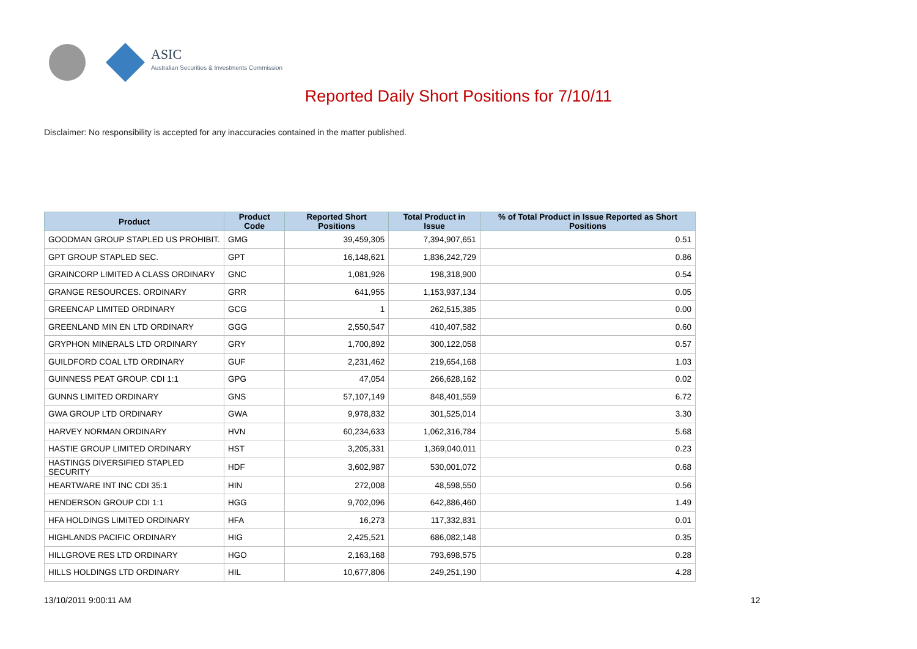ASIC
Australian Securities & Investments Commission
Reported Daily Short Positions for 7/10/11
Disclaimer: No responsibility is accepted for any inaccuracies contained in the matter published.
| Product | Product Code | Reported Short Positions | Total Product in Issue | % of Total Product in Issue Reported as Short Positions |
| --- | --- | --- | --- | --- |
| GOODMAN GROUP STAPLED US PROHIBIT. | GMG | 39,459,305 | 7,394,907,651 | 0.51 |
| GPT GROUP STAPLED SEC. | GPT | 16,148,621 | 1,836,242,729 | 0.86 |
| GRAINCORP LIMITED A CLASS ORDINARY | GNC | 1,081,926 | 198,318,900 | 0.54 |
| GRANGE RESOURCES. ORDINARY | GRR | 641,955 | 1,153,937,134 | 0.05 |
| GREENCAP LIMITED ORDINARY | GCG | 1 | 262,515,385 | 0.00 |
| GREENLAND MIN EN LTD ORDINARY | GGG | 2,550,547 | 410,407,582 | 0.60 |
| GRYPHON MINERALS LTD ORDINARY | GRY | 1,700,892 | 300,122,058 | 0.57 |
| GUILDFORD COAL LTD ORDINARY | GUF | 2,231,462 | 219,654,168 | 1.03 |
| GUINNESS PEAT GROUP. CDI 1:1 | GPG | 47,054 | 266,628,162 | 0.02 |
| GUNNS LIMITED ORDINARY | GNS | 57,107,149 | 848,401,559 | 6.72 |
| GWA GROUP LTD ORDINARY | GWA | 9,978,832 | 301,525,014 | 3.30 |
| HARVEY NORMAN ORDINARY | HVN | 60,234,633 | 1,062,316,784 | 5.68 |
| HASTIE GROUP LIMITED ORDINARY | HST | 3,205,331 | 1,369,040,011 | 0.23 |
| HASTINGS DIVERSIFIED STAPLED SECURITY | HDF | 3,602,987 | 530,001,072 | 0.68 |
| HEARTWARE INT INC CDI 35:1 | HIN | 272,008 | 48,598,550 | 0.56 |
| HENDERSON GROUP CDI 1:1 | HGG | 9,702,096 | 642,886,460 | 1.49 |
| HFA HOLDINGS LIMITED ORDINARY | HFA | 16,273 | 117,332,831 | 0.01 |
| HIGHLANDS PACIFIC ORDINARY | HIG | 2,425,521 | 686,082,148 | 0.35 |
| HILLGROVE RES LTD ORDINARY | HGO | 2,163,168 | 793,698,575 | 0.28 |
| HILLS HOLDINGS LTD ORDINARY | HIL | 10,677,806 | 249,251,190 | 4.28 |
13/10/2011 9:00:11 AM 12